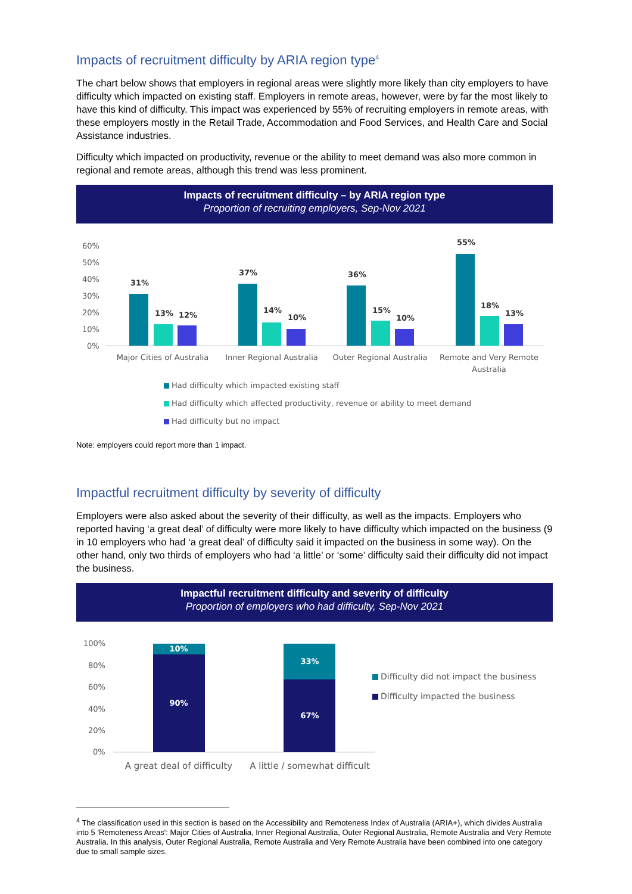Impacts of recruitment difficulty by ARIA region type<sup>4</sup>
The chart below shows that employers in regional areas were slightly more likely than city employers to have difficulty which impacted on existing staff. Employers in remote areas, however, were by far the most likely to have this kind of difficulty. This impact was experienced by 55% of recruiting employers in remote areas, with these employers mostly in the Retail Trade, Accommodation and Food Services, and Health Care and Social Assistance industries.
Difficulty which impacted on productivity, revenue or the ability to meet demand was also more common in regional and remote areas, although this trend was less prominent.
Impacts of recruitment difficulty – by ARIA region type
Proportion of recruiting employers, Sep-Nov 2021
60%
50%
40%
30%
20%
10%
0%
31%
13%
12%
37%
14%
10%
36%
15%
10%
55%
18%
13%
Major Cities of Australia
Inner Regional Australia
Outer Regional Australia
Remote and Very Remote
Australia
Had difficulty which impacted existing staff
Had difficulty which affected productivity, revenue or ability to meet demand
Had difficulty but no impact
Note: employers could report more than 1 impact.
Impactful recruitment difficulty by severity of difficulty
Employers were also asked about the severity of their difficulty, as well as the impacts. Employers who reported having ‘a great deal’ of difficulty were more likely to have difficulty which impacted on the business (9 in 10 employers who had ‘a great deal’ of difficulty said it impacted on the business in some way). On the other hand, only two thirds of employers who had ‘a little’ or ‘some’ difficulty said their difficulty did not impact the business.
Impactful recruitment difficulty and severity of difficulty
Proportion of employers who had difficulty, Sep-Nov 2021
100%
80%
60%
40%
20%
0%
10%
90%
33%
67%
A great deal of difficulty
A little / somewhat difficult
Difficulty did not impact the business
Difficulty impacted the business
<sup>4</sup> The classification used in this section is based on the Accessibility and Remoteness Index of Australia (ARIA+), which divides Australia into 5 'Remoteness Areas': Major Cities of Australia, Inner Regional Australia, Outer Regional Australia, Remote Australia and Very Remote Australia. In this analysis, Outer Regional Australia, Remote Australia and Very Remote Australia have been combined into one category due to small sample sizes.